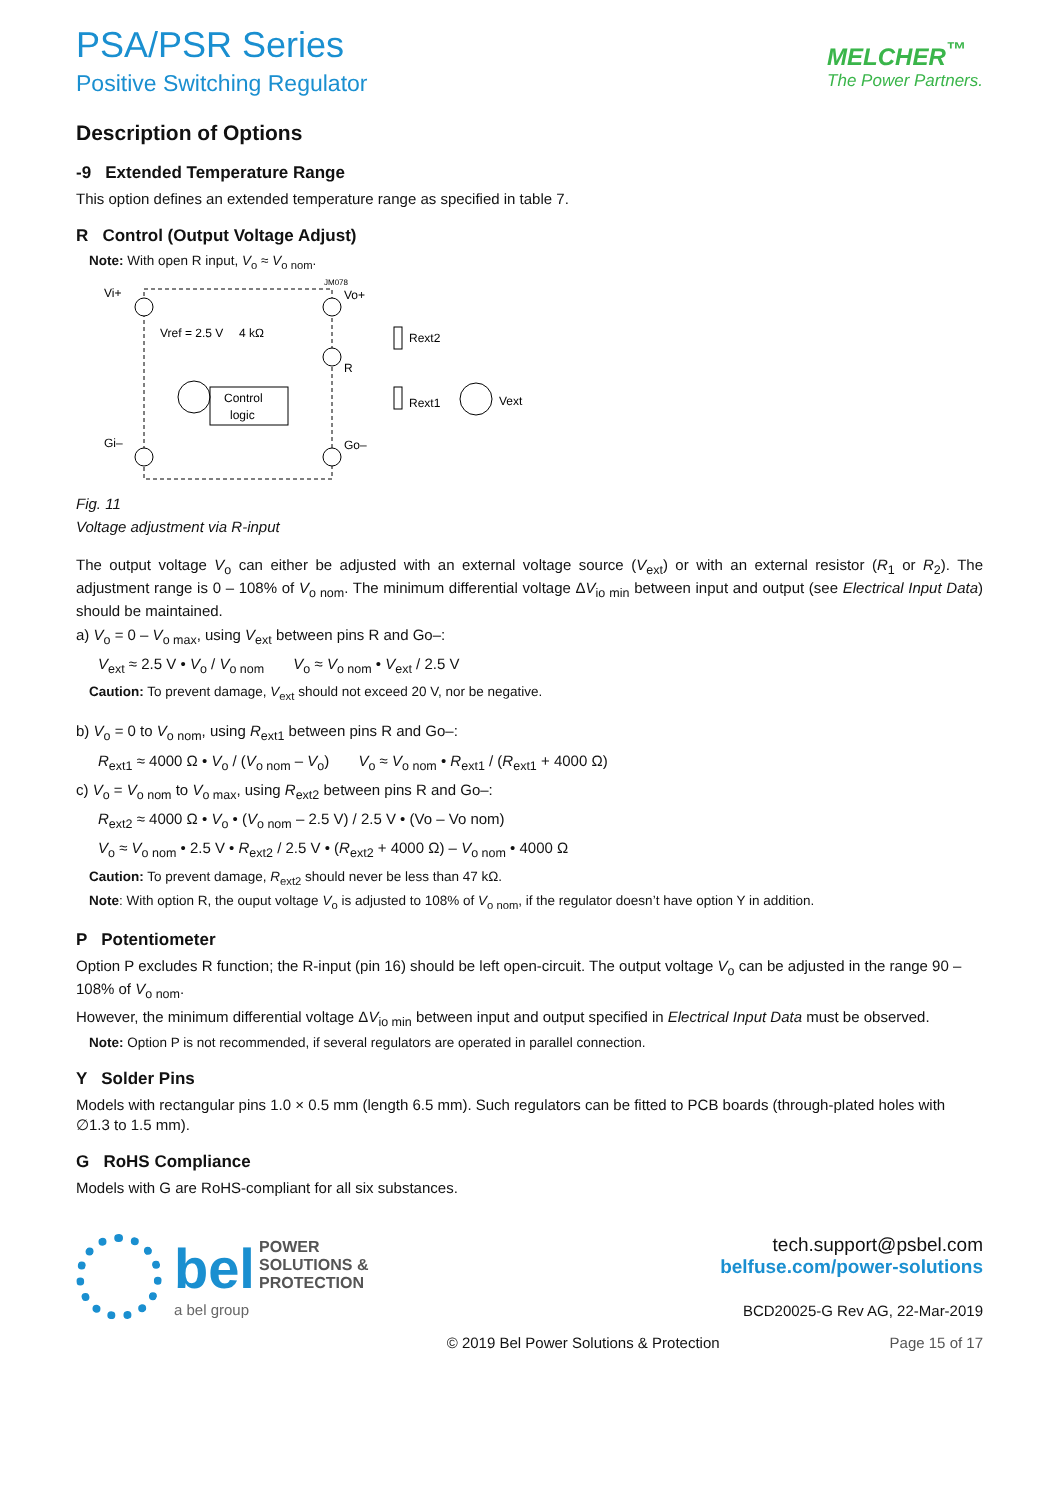PSA/PSR Series
Positive Switching Regulator
MELCHER<sup>™</sup>
The Power Partners.
Description of Options
-9 Extended Temperature Range
This option defines an extended temperature range as specified in table 7.
R Control (Output Voltage Adjust)
Note: With open R input, V<sub>o</sub> ≈ V<sub>o nom</sub>.
Vi+
Vo+
R
Gi–
Go–
Vref = 2.5 V
4 kΩ
Control
logic
Rext2
Rext1
Vext
JM078
Fig. 11
Voltage adjustment via R-input
The output voltage V<sub>o</sub> can either be adjusted with an external voltage source (V<sub>ext</sub>) or with an external resistor (R<sub>1</sub> or R<sub>2</sub>). The adjustment range is 0 – 108% of V<sub>o nom</sub>. The minimum differential voltage ΔV<sub>io min</sub> between input and output (see Electrical Input Data) should be maintained.
a) V<sub>o</sub> = 0 – V<sub>o max</sub>, using V<sub>ext</sub> between pins R and Go–:
V<sub>ext</sub> ≈ 2.5 V • V<sub>o</sub> / V<sub>o nom</sub> V<sub>o</sub> ≈ V<sub>o nom</sub> • V<sub>ext</sub> / 2.5 V
Caution: To prevent damage, V<sub>ext</sub> should not exceed 20 V, nor be negative.
b) V<sub>o</sub> = 0 to V<sub>o nom</sub>, using R<sub>ext1</sub> between pins R and Go–:
R<sub>ext1</sub> ≈ 4000 Ω • V<sub>o</sub> / (V<sub>o nom</sub> – V<sub>o</sub>) V<sub>o</sub> ≈ V<sub>o nom</sub> • R<sub>ext1</sub> / (R<sub>ext1</sub> + 4000 Ω)
c) V<sub>o</sub> = V<sub>o nom</sub> to V<sub>o max</sub>, using R<sub>ext2</sub> between pins R and Go–:
R<sub>ext2</sub> ≈ 4000 Ω • V<sub>o</sub> • (V<sub>o nom</sub> – 2.5 V) / 2.5 V • (Vo – Vo nom)
V<sub>o</sub> ≈ V<sub>o nom</sub> • 2.5 V • R<sub>ext2</sub> / 2.5 V • (R<sub>ext2</sub> + 4000 Ω) – V<sub>o nom</sub> • 4000 Ω
Caution: To prevent damage, R<sub>ext2</sub> should never be less than 47 kΩ.
Note: With option R, the ouput voltage V<sub>o</sub> is adjusted to 108% of V<sub>o nom</sub>, if the regulator doesn’t have option Y in addition.
P Potentiometer
Option P excludes R function; the R-input (pin 16) should be left open-circuit. The output voltage V<sub>o</sub> can be adjusted in the range 90 – 108% of V<sub>o nom</sub>.
However, the minimum differential voltage ΔV<sub>io min</sub> between input and output specified in Electrical Input Data must be observed.
Note: Option P is not recommended, if several regulators are operated in parallel connection.
Y Solder Pins
Models with rectangular pins 1.0 × 0.5 mm (length 6.5 mm). Such regulators can be fitted to PCB boards (through-plated holes with ∅1.3 to 1.5 mm).
G RoHS Compliance
Models with G are RoHS-compliant for all six substances.
bel POWER
SOLUTIONS &
PROTECTION
a bel group
tech.support@psbel.com
belfuse.com/power-solutions
BCD20025-G Rev AG, 22-Mar-2019
© 2019 Bel Power Solutions & Protection Page 15 of 17